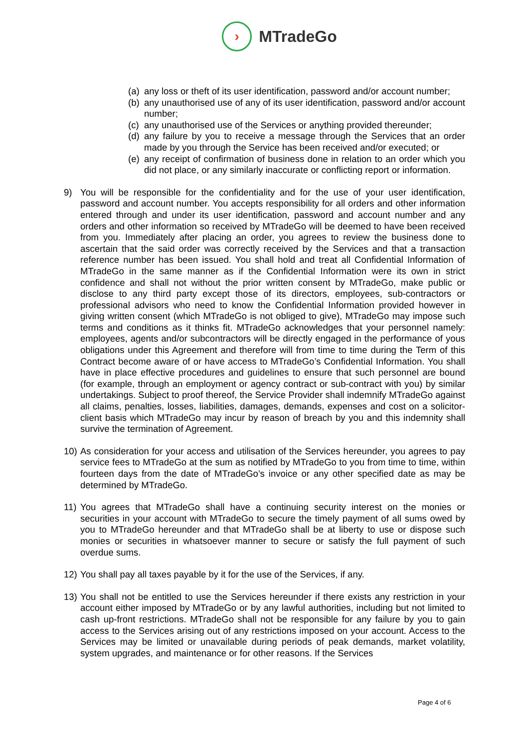›
MTradeGo
(a) any loss or theft of its user identification, password and/or account number;
(b) any unauthorised use of any of its user identification, password and/or account number;
(c) any unauthorised use of the Services or anything provided thereunder;
(d) any failure by you to receive a message through the Services that an order made by you through the Service has been received and/or executed; or
(e) any receipt of confirmation of business done in relation to an order which you did not place, or any similarly inaccurate or conflicting report or information.
9) You will be responsible for the confidentiality and for the use of your user identification, password and account number. You accepts responsibility for all orders and other information entered through and under its user identification, password and account number and any orders and other information so received by MTradeGo will be deemed to have been received from you. Immediately after placing an order, you agrees to review the business done to ascertain that the said order was correctly received by the Services and that a transaction reference number has been issued. You shall hold and treat all Confidential Information of MTradeGo in the same manner as if the Confidential Information were its own in strict confidence and shall not without the prior written consent by MTradeGo, make public or disclose to any third party except those of its directors, employees, sub-contractors or professional advisors who need to know the Confidential Information provided however in giving written consent (which MTradeGo is not obliged to give), MTradeGo may impose such terms and conditions as it thinks fit. MTradeGo acknowledges that your personnel namely: employees, agents and/or subcontractors will be directly engaged in the performance of yous obligations under this Agreement and therefore will from time to time during the Term of this Contract become aware of or have access to MTradeGo’s Confidential Information. You shall have in place effective procedures and guidelines to ensure that such personnel are bound (for example, through an employment or agency contract or sub-contract with you) by similar undertakings. Subject to proof thereof, the Service Provider shall indemnify MTradeGo against all claims, penalties, losses, liabilities, damages, demands, expenses and cost on a solicitor-client basis which MTradeGo may incur by reason of breach by you and this indemnity shall survive the termination of Agreement.
10) As consideration for your access and utilisation of the Services hereunder, you agrees to pay service fees to MTradeGo at the sum as notified by MTradeGo to you from time to time, within fourteen days from the date of MTradeGo’s invoice or any other specified date as may be determined by MTradeGo.
11) You agrees that MTradeGo shall have a continuing security interest on the monies or securities in your account with MTradeGo to secure the timely payment of all sums owed by you to MTradeGo hereunder and that MTradeGo shall be at liberty to use or dispose such monies or securities in whatsoever manner to secure or satisfy the full payment of such overdue sums.
12) You shall pay all taxes payable by it for the use of the Services, if any.
13) You shall not be entitled to use the Services hereunder if there exists any restriction in your account either imposed by MTradeGo or by any lawful authorities, including but not limited to cash up-front restrictions. MTradeGo shall not be responsible for any failure by you to gain access to the Services arising out of any restrictions imposed on your account. Access to the Services may be limited or unavailable during periods of peak demands, market volatility, system upgrades, and maintenance or for other reasons. If the Services
Page 4 of 6